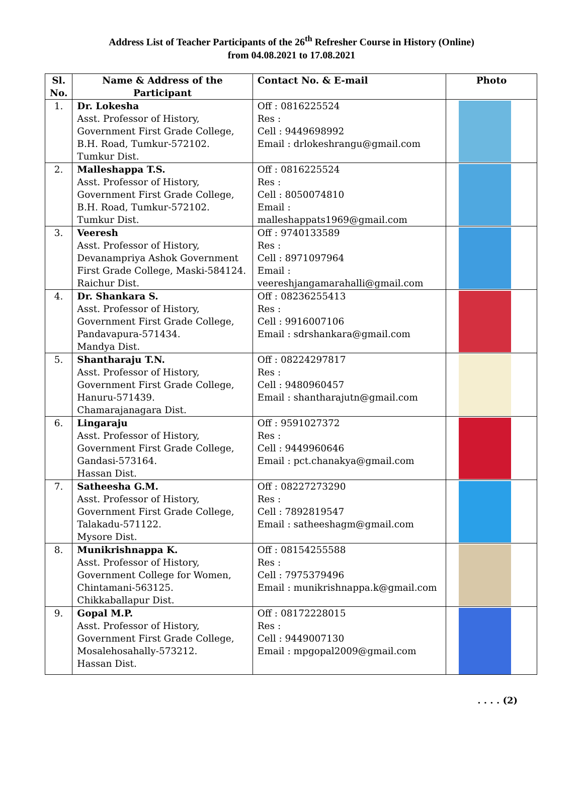Address List of Teacher Participants of the 26<sup>th</sup> Refresher Course in History (Online)
from 04.08.2021 to 17.08.2021
| Sl. No. | Name & Address of the Participant | Contact No. & E-mail | Photo |
| --- | --- | --- | --- |
| 1. | Dr. Lokesha Asst. Professor of History, Government First Grade College, B.H. Road, Tumkur-572102. Tumkur Dist. | Off : 0816225524 Res : Cell : 9449698992 Email : drlokeshrangu@gmail.com | |
| 2. | Malleshappa T.S. Asst. Professor of History, Government First Grade College, B.H. Road, Tumkur-572102. Tumkur Dist. | Off : 0816225524 Res : Cell : 8050074810 Email : malleshappats1969@gmail.com | |
| 3. | Veeresh Asst. Professor of History, Devanampriya Ashok Government First Grade College, Maski-584124. Raichur Dist. | Off : 9740133589 Res : Cell : 8971097964 Email : veereshjangamarahalli@gmail.com | |
| 4. | Dr. Shankara S. Asst. Professor of History, Government First Grade College, Pandavapura-571434. Mandya Dist. | Off : 08236255413 Res : Cell : 9916007106 Email : sdrshankara@gmail.com | |
| 5. | Shantharaju T.N. Asst. Professor of History, Government First Grade College, Hanuru-571439. Chamarajanagara Dist. | Off : 08224297817 Res : Cell : 9480960457 Email : shantharajutn@gmail.com | |
| 6. | Lingaraju Asst. Professor of History, Government First Grade College, Gandasi-573164. Hassan Dist. | Off : 9591027372 Res : Cell : 9449960646 Email : pct.chanakya@gmail.com | |
| 7. | Satheesha G.M. Asst. Professor of History, Government First Grade College, Talakadu-571122. Mysore Dist. | Off : 08227273290 Res : Cell : 7892819547 Email : satheeshagm@gmail.com | |
| 8. | Munikrishnappa K. Asst. Professor of History, Government College for Women, Chintamani-563125. Chikkaballapur Dist. | Off : 08154255588 Res : Cell : 7975379496 Email : munikrishnappa.k@gmail.com | |
| 9. | Gopal M.P. Asst. Professor of History, Government First Grade College, Mosalehosahally-573212. Hassan Dist. | Off : 08172228015 Res : Cell : 9449007130 Email : mpgopal2009@gmail.com | |
. . . . (2)